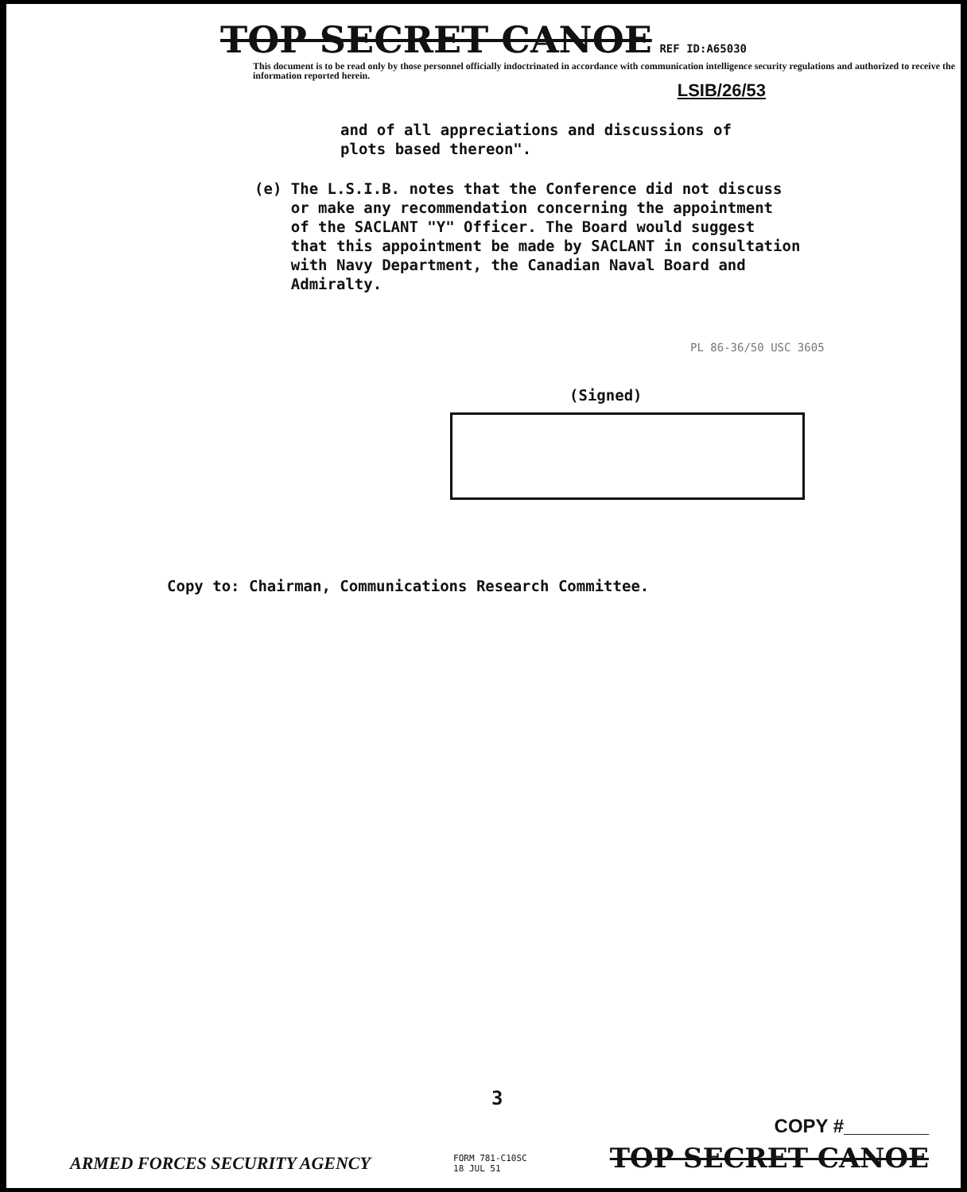TOP SECRET CANOE REF ID:A65030
This document is to be read only by those personnel officially indoctrinated in accordance with communication intelligence security regulations and authorized to receive the information reported herein.
LSIB/26/53
and of all appreciations and discussions of
plots based thereon".
(e) The L.S.I.B. notes that the Conference did not discuss
or make any recommendation concerning the appointment
of the SACLANT "Y" Officer. The Board would suggest
that this appointment be made by SACLANT in consultation
with Navy Department, the Canadian Naval Board and
Admiralty.
PL 86-36/50 USC 3605
(Signed)
Copy to: Chairman, Communications Research Committee.
3
COPY #________
ARMED FORCES SECURITY AGENCY FORM 781-C10SC
18 JUL 51 TOP SECRET CANOE